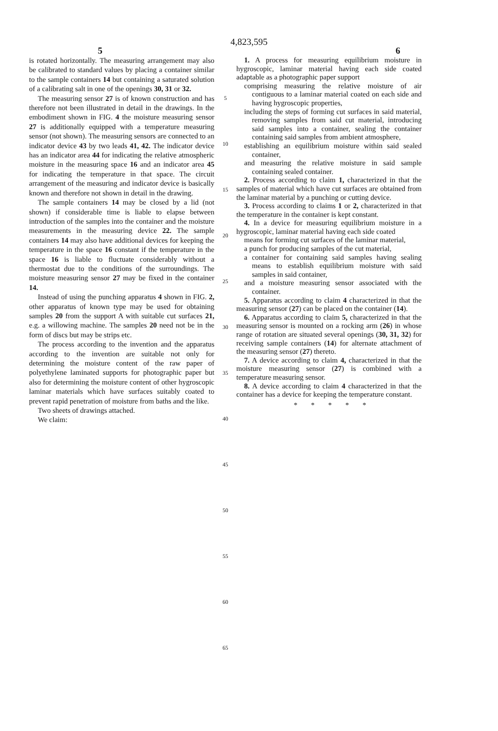4,823,595
5 6
is rotated horizontally. The measuring arrangement may also be calibrated to standard values by placing a container similar to the sample containers 14 but containing a saturated solution of a calibrating salt in one of the openings 30, 31 or 32.
The measuring sensor 27 is of known construction and has therefore not been illustrated in detail in the drawings. In the embodiment shown in FIG. 4 the moisture measuring sensor 27 is additionally equipped with a temperature measuring sensor (not shown). The measuring sensors are connected to an indicator device 43 by two leads 41, 42. The indicator device has an indicator area 44 for indicating the relative atmospheric moisture in the measuring space 16 and an indicator area 45 for indicating the temperature in that space. The circuit arrangement of the measuring and indicator device is basically known and therefore not shown in detail in the drawing.
The sample containers 14 may be closed by a lid (not shown) if considerable time is liable to elapse between introduction of the samples into the container and the moisture measurements in the measuring device 22. The sample containers 14 may also have additional devices for keeping the temperature in the space 16 constant if the temperature in the space 16 is liable to fluctuate considerably without a thermostat due to the conditions of the surroundings. The moisture measuring sensor 27 may be fixed in the container 14.
Instead of using the punching apparatus 4 shown in FIG. 2, other apparatus of known type may be used for obtaining samples 20 from the support A with suitable cut surfaces 21, e.g. a willowing machine. The samples 20 need not be in the form of discs but may be strips etc.
The process according to the invention and the apparatus according to the invention are suitable not only for determining the moisture content of the raw paper of polyethylene laminated supports for photographic paper but also for determining the moisture content of other hygroscopic laminar materials which have surfaces suitably coated to prevent rapid penetration of moisture from baths and the like.
Two sheets of drawings attached.
We claim:
5
10
15
20
25
30
35
40
45
50
55
60
65
1. A process for measuring equilibrium moisture in hygroscopic, laminar material having each side coated adaptable as a photographic paper support
comprising measuring the relative moisture of air contiguous to a laminar material coated on each side and having hygroscopic properties,
including the steps of forming cut surfaces in said material, removing samples from said cut material, introducing said samples into a container, sealing the container containing said samples from ambient atmosphere,
establishing an equilibrium moisture within said sealed container,
and measuring the relative moisture in said sample containing sealed container.
2. Process according to claim 1, characterized in that the samples of material which have cut surfaces are obtained from the laminar material by a punching or cutting device.
3. Process according to claims 1 or 2, characterized in that the temperature in the container is kept constant.
4. In a device for measuring equilibrium moisture in a hygroscopic, laminar material having each side coated
means for forming cut surfaces of the laminar material,
a punch for producing samples of the cut material,
a container for containing said samples having sealing means to establish equilibrium moisture with said samples in said container,
and a moisture measuring sensor associated with the container.
5. Apparatus according to claim 4 characterized in that the measuring sensor (27) can be placed on the container (14).
6. Apparatus according to claim 5, characterized in that the measuring sensor is mounted on a rocking arm (26) in whose range of rotation are situated several openings (30, 31, 32) for receiving sample containers (14) for alternate attachment of the measuring sensor (27) thereto.
7. A device according to claim 4, characterized in that the moisture measuring sensor (27) is combined with a temperature measuring sensor.
8. A device according to claim 4 characterized in that the container has a device for keeping the temperature constant.
* * * * *